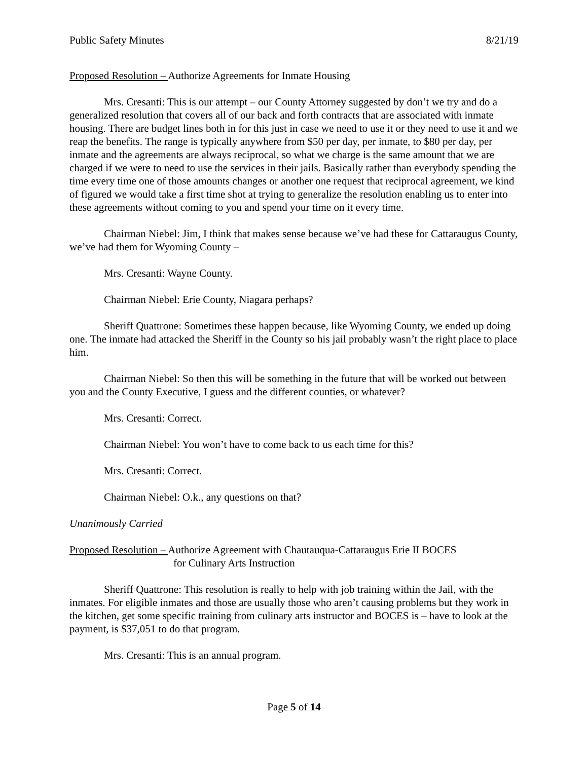Public Safety Minutes 8/21/19
Proposed Resolution – Authorize Agreements for Inmate Housing
Mrs. Cresanti: This is our attempt – our County Attorney suggested by don’t we try and do a generalized resolution that covers all of our back and forth contracts that are associated with inmate housing. There are budget lines both in for this just in case we need to use it or they need to use it and we reap the benefits. The range is typically anywhere from $50 per day, per inmate, to $80 per day, per inmate and the agreements are always reciprocal, so what we charge is the same amount that we are charged if we were to need to use the services in their jails. Basically rather than everybody spending the time every time one of those amounts changes or another one request that reciprocal agreement, we kind of figured we would take a first time shot at trying to generalize the resolution enabling us to enter into these agreements without coming to you and spend your time on it every time.
Chairman Niebel: Jim, I think that makes sense because we’ve had these for Cattaraugus County, we’ve had them for Wyoming County –
Mrs. Cresanti: Wayne County.
Chairman Niebel: Erie County, Niagara perhaps?
Sheriff Quattrone: Sometimes these happen because, like Wyoming County, we ended up doing one. The inmate had attacked the Sheriff in the County so his jail probably wasn’t the right place to place him.
Chairman Niebel: So then this will be something in the future that will be worked out between you and the County Executive, I guess and the different counties, or whatever?
Mrs. Cresanti: Correct.
Chairman Niebel: You won’t have to come back to us each time for this?
Mrs. Cresanti: Correct.
Chairman Niebel: O.k., any questions on that?
Unanimously Carried
Proposed Resolution – Authorize Agreement with Chautauqua-Cattaraugus Erie II BOCES
for Culinary Arts Instruction
Sheriff Quattrone: This resolution is really to help with job training within the Jail, with the inmates. For eligible inmates and those are usually those who aren’t causing problems but they work in the kitchen, get some specific training from culinary arts instructor and BOCES is – have to look at the payment, is $37,051 to do that program.
Mrs. Cresanti: This is an annual program.
Page 5 of 14